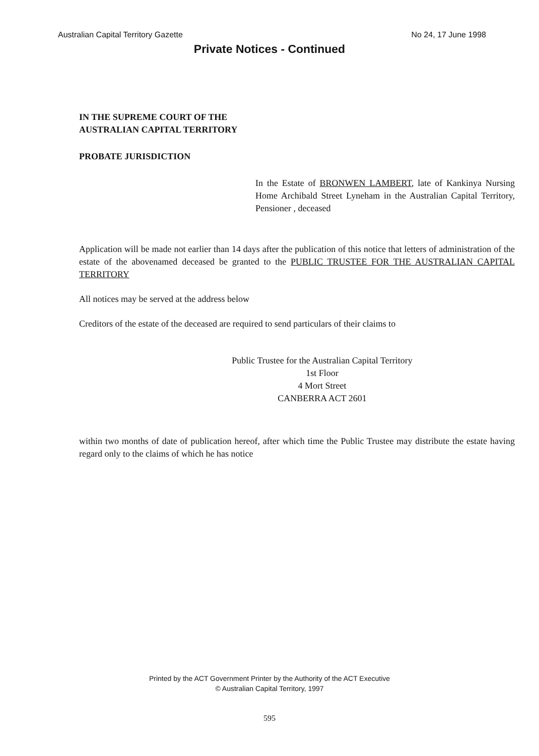Australian Capital Territory Gazette No 24, 17 June 1998
Private Notices - Continued
IN THE SUPREME COURT OF THE AUSTRALIAN CAPITAL TERRITORY
PROBATE JURISDICTION
In the Estate of BRONWEN LAMBERT, late of Kankinya Nursing Home Archibald Street Lyneham in the Australian Capital Territory, Pensioner , deceased
Application will be made not earlier than 14 days after the publication of this notice that letters of administration of the estate of the abovenamed deceased be granted to the PUBLIC TRUSTEE FOR THE AUSTRALIAN CAPITAL TERRITORY
All notices may be served at the address below
Creditors of the estate of the deceased are required to send particulars of their claims to
Public Trustee for the Australian Capital Territory
1st Floor
4 Mort Street
CANBERRA ACT 2601
within two months of date of publication hereof, after which time the Public Trustee may distribute the estate having regard only to the claims of which he has notice
Printed by the ACT Government Printer by the Authority of the ACT Executive
© Australian Capital Territory, 1997
595